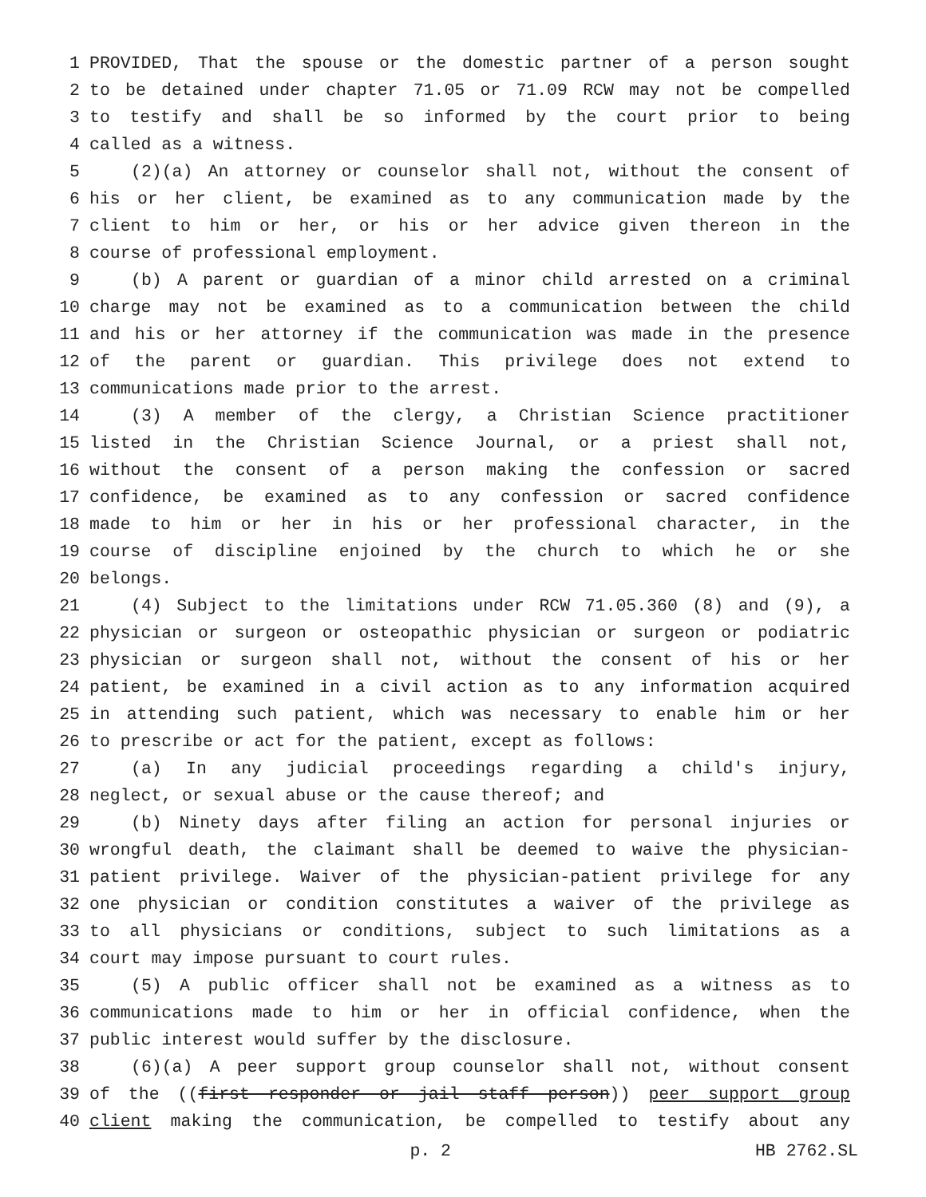1 PROVIDED, That the spouse or the domestic partner of a person sought
2 to be detained under chapter 71.05 or 71.09 RCW may not be compelled
3 to testify and shall be so informed by the court prior to being
4 called as a witness.
5 (2)(a) An attorney or counselor shall not, without the consent of
6 his or her client, be examined as to any communication made by the
7 client to him or her, or his or her advice given thereon in the
8 course of professional employment.
9 (b) A parent or guardian of a minor child arrested on a criminal
10 charge may not be examined as to a communication between the child
11 and his or her attorney if the communication was made in the presence
12 of the parent or guardian. This privilege does not extend to
13 communications made prior to the arrest.
14 (3) A member of the clergy, a Christian Science practitioner
15 listed in the Christian Science Journal, or a priest shall not,
16 without the consent of a person making the confession or sacred
17 confidence, be examined as to any confession or sacred confidence
18 made to him or her in his or her professional character, in the
19 course of discipline enjoined by the church to which he or she
20 belongs.
21 (4) Subject to the limitations under RCW 71.05.360 (8) and (9), a
22 physician or surgeon or osteopathic physician or surgeon or podiatric
23 physician or surgeon shall not, without the consent of his or her
24 patient, be examined in a civil action as to any information acquired
25 in attending such patient, which was necessary to enable him or her
26 to prescribe or act for the patient, except as follows:
27 (a) In any judicial proceedings regarding a child's injury,
28 neglect, or sexual abuse or the cause thereof; and
29 (b) Ninety days after filing an action for personal injuries or
30 wrongful death, the claimant shall be deemed to waive the physician-
31 patient privilege. Waiver of the physician-patient privilege for any
32 one physician or condition constitutes a waiver of the privilege as
33 to all physicians or conditions, subject to such limitations as a
34 court may impose pursuant to court rules.
35 (5) A public officer shall not be examined as a witness as to
36 communications made to him or her in official confidence, when the
37 public interest would suffer by the disclosure.
38 (6)(a) A peer support group counselor shall not, without consent
39 of the ((first responder or jail staff person)) peer support group
40 client making the communication, be compelled to testify about any
p. 2 HB 2762.SL